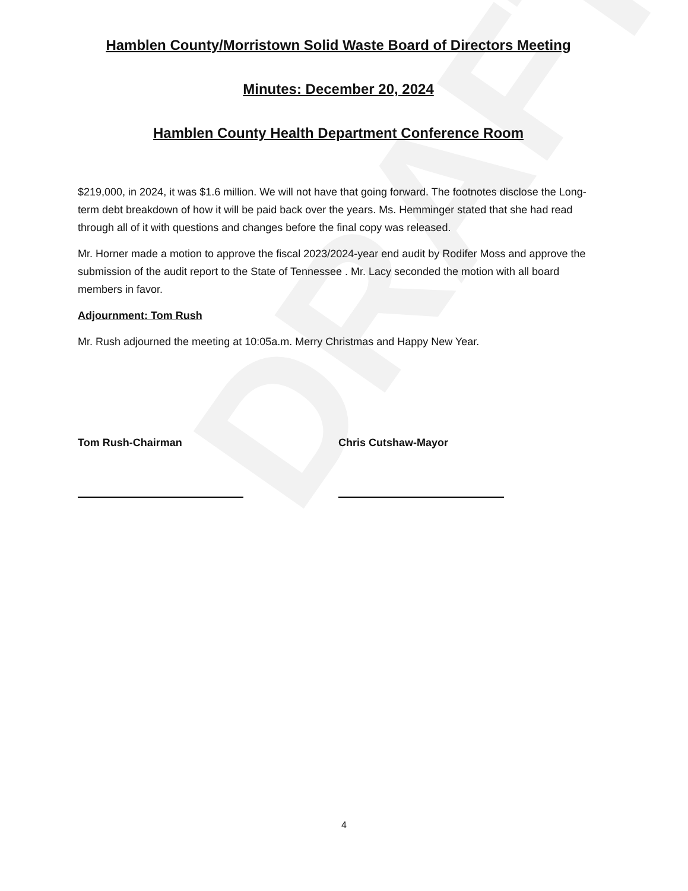DRAFT
Hamblen County/Morristown Solid Waste Board of Directors Meeting
Minutes: December 20, 2024
Hamblen County Health Department Conference Room
$219,000, in 2024, it was $1.6 million. We will not have that going forward. The footnotes disclose the Long-term debt breakdown of how it will be paid back over the years. Ms. Hemminger stated that she had read through all of it with questions and changes before the final copy was released.
Mr. Horner made a motion to approve the fiscal 2023/2024-year end audit by Rodifer Moss and approve the submission of the audit report to the State of Tennessee . Mr. Lacy seconded the motion with all board members in favor.
Adjournment: Tom Rush
Mr. Rush adjourned the meeting at 10:05a.m. Merry Christmas and Happy New Year.
Tom Rush-Chairman Chris Cutshaw-Mayor
4